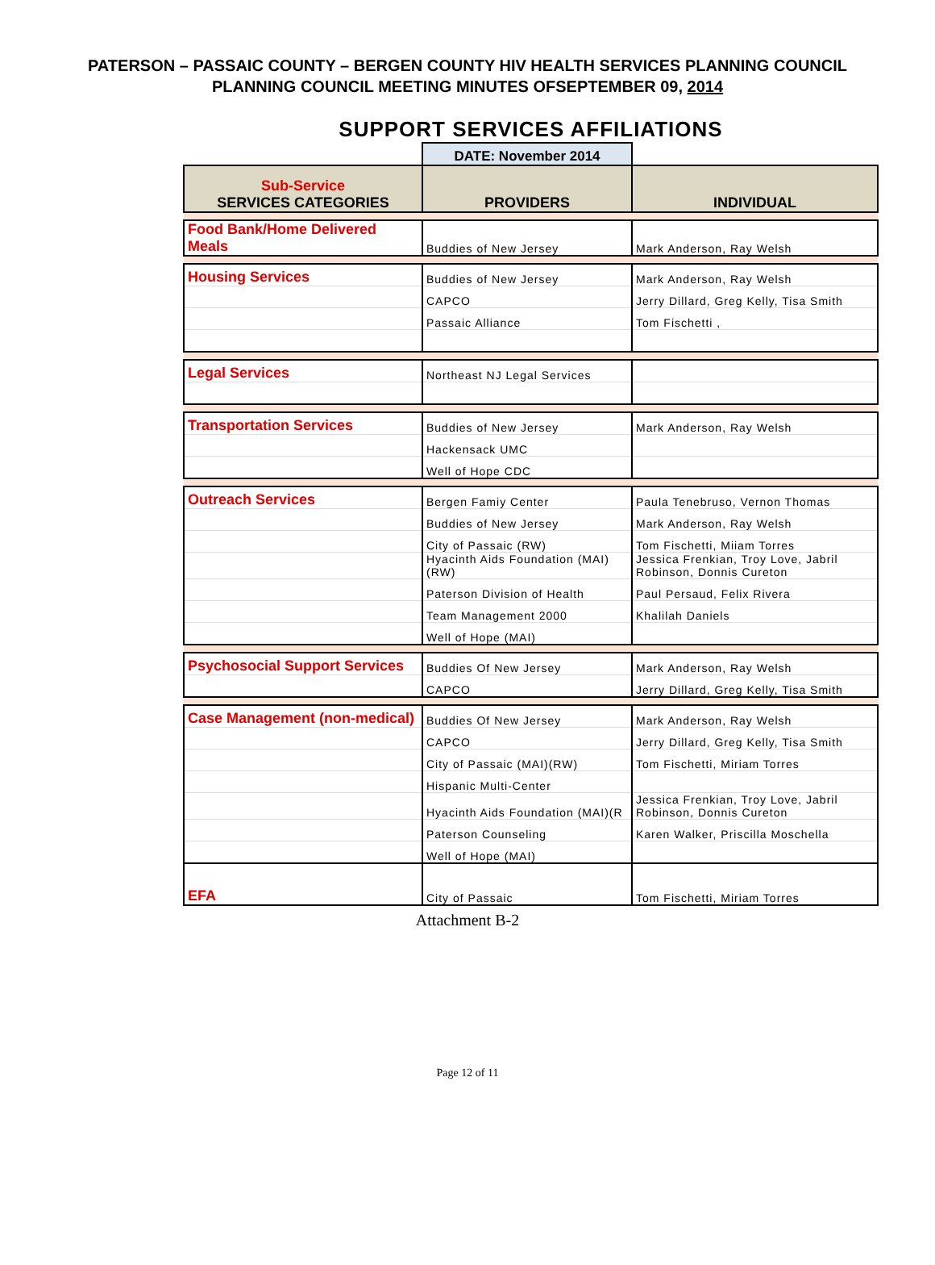PATERSON – PASSAIC COUNTY – BERGEN COUNTY HIV HEALTH SERVICES PLANNING COUNCIL
PLANNING COUNCIL MEETING MINUTES OFSEPTEMBER 09, 2014
| SUPPORT SERVICES AFFILIATIONS | | |
| | DATE: November 2014 | |
| Sub-Service SERVICES CATEGORIES | PROVIDERS | INDIVIDUAL |
| Food Bank/Home Delivered Meals | Buddies of New Jersey | Mark Anderson, Ray Welsh |
| Housing Services | Buddies of New Jersey | Mark Anderson, Ray Welsh |
| | CAPCO | Jerry Dillard, Greg Kelly, Tisa Smith |
| | Passaic Alliance | Tom Fischetti , |
| Legal Services | Northeast NJ Legal Services | |
| Transportation Services | Buddies of New Jersey | Mark Anderson, Ray Welsh |
| | Hackensack UMC | |
| | Well of Hope CDC | |
| Outreach Services | Bergen Famiy Center | Paula Tenebruso, Vernon Thomas |
| | Buddies of New Jersey | Mark Anderson, Ray Welsh |
| | City of Passaic (RW) | Tom Fischetti, Miiam Torres |
| | Hyacinth Aids Foundation (MAI)(RW) | Jessica Frenkian, Troy Love, Jabril Robinson, Donnis Cureton |
| | Paterson Division of Health | Paul Persaud, Felix Rivera |
| | Team Management 2000 | Khalilah Daniels |
| | Well of Hope (MAI) | |
| Psychosocial Support Services | Buddies Of New Jersey | Mark Anderson, Ray Welsh |
| | CAPCO | Jerry Dillard, Greg Kelly, Tisa Smith |
| Case Management (non-medical) | Buddies Of New Jersey | Mark Anderson, Ray Welsh |
| | CAPCO | Jerry Dillard, Greg Kelly, Tisa Smith |
| | City of Passaic (MAI)(RW) | Tom Fischetti, Miriam Torres |
| | Hispanic Multi-Center | |
| | Hyacinth Aids Foundation (MAI)(R | Jessica Frenkian, Troy Love, Jabril Robinson, Donnis Cureton |
| | Paterson Counseling | Karen Walker, Priscilla Moschella |
| | Well of Hope (MAI) | |
| EFA | City of Passaic | Tom Fischetti, Miriam Torres |
Attachment B-2
Page 12 of 11